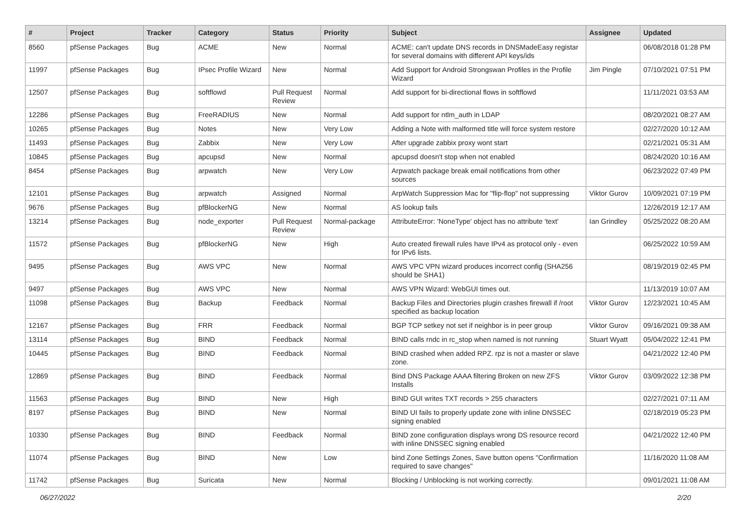| # | Project | Tracker | Category | Status | Priority | Subject | Assignee | Updated |
| --- | --- | --- | --- | --- | --- | --- | --- | --- |
| 8560 | pfSense Packages | Bug | ACME | New | Normal | ACME: can't update DNS records in DNSMadeEasy registar for several domains with different API keys/ids | | 06/08/2018 01:28 PM |
| 11997 | pfSense Packages | Bug | IPsec Profile Wizard | New | Normal | Add Support for Android Strongswan Profiles in the Profile Wizard | Jim Pingle | 07/10/2021 07:51 PM |
| 12507 | pfSense Packages | Bug | softflowd | Pull Request Review | Normal | Add support for bi-directional flows in softflowd | | 11/11/2021 03:53 AM |
| 12286 | pfSense Packages | Bug | FreeRADIUS | New | Normal | Add support for ntlm_auth in LDAP | | 08/20/2021 08:27 AM |
| 10265 | pfSense Packages | Bug | Notes | New | Very Low | Adding a Note with malformed title will force system restore | | 02/27/2020 10:12 AM |
| 11493 | pfSense Packages | Bug | Zabbix | New | Very Low | After upgrade zabbix proxy wont start | | 02/21/2021 05:31 AM |
| 10845 | pfSense Packages | Bug | apcupsd | New | Normal | apcupsd doesn't stop when not enabled | | 08/24/2020 10:16 AM |
| 8454 | pfSense Packages | Bug | arpwatch | New | Very Low | Arpwatch package break email notifications from other sources | | 06/23/2022 07:49 PM |
| 12101 | pfSense Packages | Bug | arpwatch | Assigned | Normal | ArpWatch Suppression Mac for "flip-flop" not suppressing | Viktor Gurov | 10/09/2021 07:19 PM |
| 9676 | pfSense Packages | Bug | pfBlockerNG | New | Normal | AS lookup fails | | 12/26/2019 12:17 AM |
| 13214 | pfSense Packages | Bug | node_exporter | Pull Request Review | Normal-package | AttributeError: 'NoneType' object has no attribute 'text' | Ian Grindley | 05/25/2022 08:20 AM |
| 11572 | pfSense Packages | Bug | pfBlockerNG | New | High | Auto created firewall rules have IPv4 as protocol only - even for IPv6 lists. | | 06/25/2022 10:59 AM |
| 9495 | pfSense Packages | Bug | AWS VPC | New | Normal | AWS VPC VPN wizard produces incorrect config (SHA256 should be SHA1) | | 08/19/2019 02:45 PM |
| 9497 | pfSense Packages | Bug | AWS VPC | New | Normal | AWS VPN Wizard: WebGUI times out. | | 11/13/2019 10:07 AM |
| 11098 | pfSense Packages | Bug | Backup | Feedback | Normal | Backup Files and Directories plugin crashes firewall if /root specified as backup location | Viktor Gurov | 12/23/2021 10:45 AM |
| 12167 | pfSense Packages | Bug | FRR | Feedback | Normal | BGP TCP setkey not set if neighbor is in peer group | Viktor Gurov | 09/16/2021 09:38 AM |
| 13114 | pfSense Packages | Bug | BIND | Feedback | Normal | BIND calls rndc in rc_stop when named is not running | Stuart Wyatt | 05/04/2022 12:41 PM |
| 10445 | pfSense Packages | Bug | BIND | Feedback | Normal | BIND crashed when added RPZ. rpz is not a master or slave zone. | | 04/21/2022 12:40 PM |
| 12869 | pfSense Packages | Bug | BIND | Feedback | Normal | Bind DNS Package AAAA filtering Broken on new ZFS Installs | Viktor Gurov | 03/09/2022 12:38 PM |
| 11563 | pfSense Packages | Bug | BIND | New | High | BIND GUI writes TXT records > 255 characters | | 02/27/2021 07:11 AM |
| 8197 | pfSense Packages | Bug | BIND | New | Normal | BIND UI fails to properly update zone with inline DNSSEC signing enabled | | 02/18/2019 05:23 PM |
| 10330 | pfSense Packages | Bug | BIND | Feedback | Normal | BIND zone configuration displays wrong DS resource record with inline DNSSEC signing enabled | | 04/21/2022 12:40 PM |
| 11074 | pfSense Packages | Bug | BIND | New | Low | bind Zone Settings Zones, Save button opens "Confirmation required to save changes" | | 11/16/2020 11:08 AM |
| 11742 | pfSense Packages | Bug | Suricata | New | Normal | Blocking / Unblocking is not working correctly. | | 09/01/2021 11:08 AM |
06/27/2022 2/20